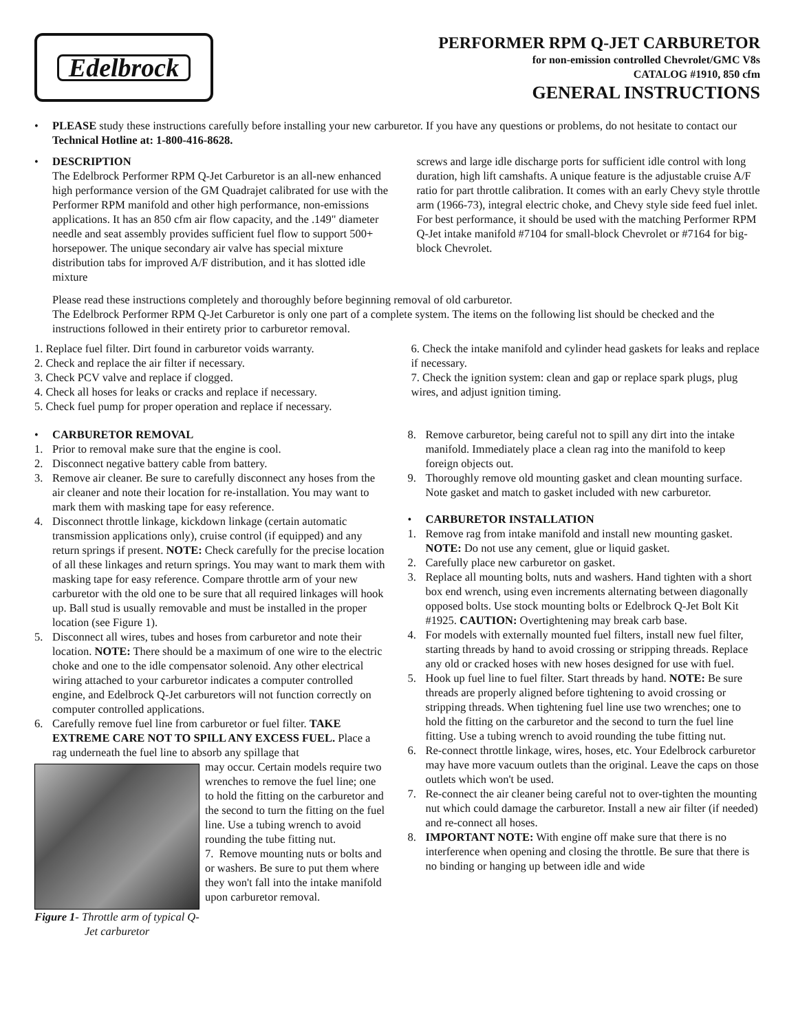Edelbrock
PERFORMER RPM Q-JET CARBURETOR
for non-emission controlled Chevrolet/GMC V8s
CATALOG #1910, 850 cfm
GENERAL INSTRUCTIONS
• PLEASE study these instructions carefully before installing your new carburetor. If you have any questions or problems, do not hesitate to contact our Technical Hotline at: 1-800-416-8628.
• DESCRIPTION
The Edelbrock Performer RPM Q-Jet Carburetor is an all-new enhanced high performance version of the GM Quadrajet calibrated for use with the Performer RPM manifold and other high performance, non-emissions applications. It has an 850 cfm air flow capacity, and the .149" diameter needle and seat assembly provides sufficient fuel flow to support 500+ horsepower. The unique secondary air valve has special mixture distribution tabs for improved A/F distribution, and it has slotted idle mixture
screws and large idle discharge ports for sufficient idle control with long duration, high lift camshafts. A unique feature is the adjustable cruise A/F ratio for part throttle calibration. It comes with an early Chevy style throttle arm (1966-73), integral electric choke, and Chevy style side feed fuel inlet. For best performance, it should be used with the matching Performer RPM Q-Jet intake manifold #7104 for small-block Chevrolet or #7164 for big-block Chevrolet.
Please read these instructions completely and thoroughly before beginning removal of old carburetor.
The Edelbrock Performer RPM Q-Jet Carburetor is only one part of a complete system. The items on the following list should be checked and the instructions followed in their entirety prior to carburetor removal.
1. Replace fuel filter. Dirt found in carburetor voids warranty.
2. Check and replace the air filter if necessary.
3. Check PCV valve and replace if clogged.
4. Check all hoses for leaks or cracks and replace if necessary.
5. Check fuel pump for proper operation and replace if necessary.
6. Check the intake manifold and cylinder head gaskets for leaks and replace if necessary.
7. Check the ignition system: clean and gap or replace spark plugs, plug wires, and adjust ignition timing.
• CARBURETOR REMOVAL
1. Prior to removal make sure that the engine is cool.
2. Disconnect negative battery cable from battery.
3. Remove air cleaner. Be sure to carefully disconnect any hoses from the air cleaner and note their location for re-installation. You may want to mark them with masking tape for easy reference.
4. Disconnect throttle linkage, kickdown linkage (certain automatic transmission applications only), cruise control (if equipped) and any return springs if present. NOTE: Check carefully for the precise location of all these linkages and return springs. You may want to mark them with masking tape for easy reference. Compare throttle arm of your new carburetor with the old one to be sure that all required linkages will hook up. Ball stud is usually removable and must be installed in the proper location (see Figure 1).
5. Disconnect all wires, tubes and hoses from carburetor and note their location. NOTE: There should be a maximum of one wire to the electric choke and one to the idle compensator solenoid. Any other electrical wiring attached to your carburetor indicates a computer controlled engine, and Edelbrock Q-Jet carburetors will not function correctly on computer controlled applications.
6. Carefully remove fuel line from carburetor or fuel filter. TAKE EXTREME CARE NOT TO SPILL ANY EXCESS FUEL. Place a rag underneath the fuel line to absorb any spillage that
Figure 1- Throttle arm of typical Q-Jet carburetor
may occur. Certain models require two wrenches to remove the fuel line; one to hold the fitting on the carburetor and the second to turn the fitting on the fuel line. Use a tubing wrench to avoid rounding the tube fitting nut.
7. Remove mounting nuts or bolts and or washers. Be sure to put them where they won't fall into the intake manifold upon carburetor removal.
8. Remove carburetor, being careful not to spill any dirt into the intake manifold. Immediately place a clean rag into the manifold to keep foreign objects out.
9. Thoroughly remove old mounting gasket and clean mounting surface. Note gasket and match to gasket included with new carburetor.
• CARBURETOR INSTALLATION
1. Remove rag from intake manifold and install new mounting gasket. NOTE: Do not use any cement, glue or liquid gasket.
2. Carefully place new carburetor on gasket.
3. Replace all mounting bolts, nuts and washers. Hand tighten with a short box end wrench, using even increments alternating between diagonally opposed bolts. Use stock mounting bolts or Edelbrock Q-Jet Bolt Kit #1925. CAUTION: Overtightening may break carb base.
4. For models with externally mounted fuel filters, install new fuel filter, starting threads by hand to avoid crossing or stripping threads. Replace any old or cracked hoses with new hoses designed for use with fuel.
5. Hook up fuel line to fuel filter. Start threads by hand. NOTE: Be sure threads are properly aligned before tightening to avoid crossing or stripping threads. When tightening fuel line use two wrenches; one to hold the fitting on the carburetor and the second to turn the fuel line fitting. Use a tubing wrench to avoid rounding the tube fitting nut.
6. Re-connect throttle linkage, wires, hoses, etc. Your Edelbrock carburetor may have more vacuum outlets than the original. Leave the caps on those outlets which won't be used.
7. Re-connect the air cleaner being careful not to over-tighten the mounting nut which could damage the carburetor. Install a new air filter (if needed) and re-connect all hoses.
8. IMPORTANT NOTE: With engine off make sure that there is no interference when opening and closing the throttle. Be sure that there is no binding or hanging up between idle and wide